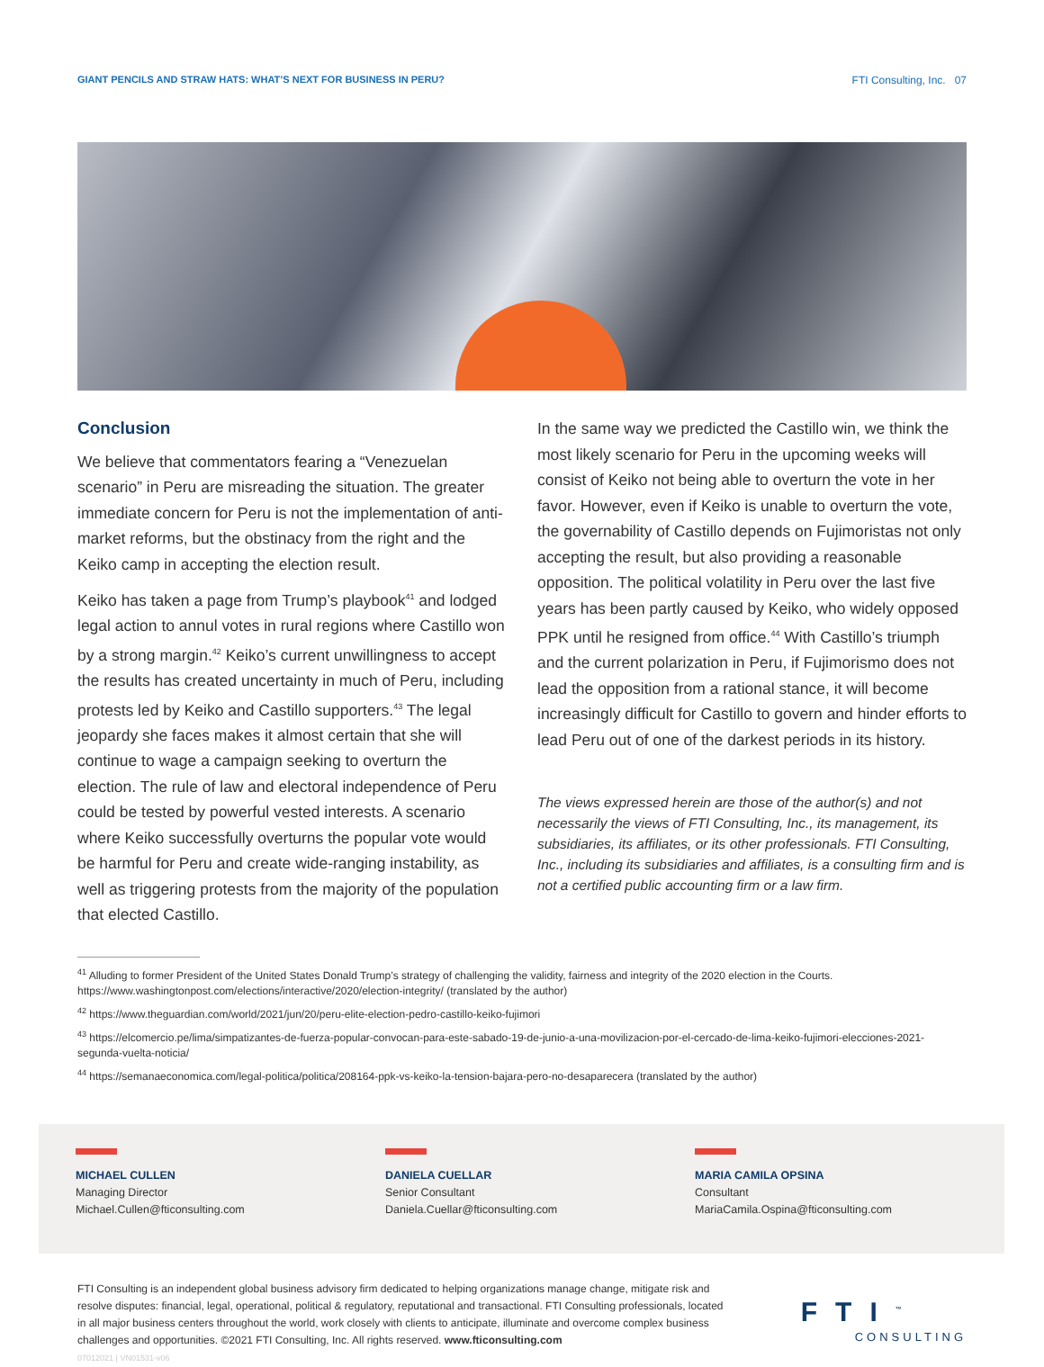GIANT PENCILS AND STRAW HATS: WHAT’S NEXT FOR BUSINESS IN PERU? FTI Consulting, Inc. 07
Conclusion
We believe that commentators fearing a “Venezuelan scenario” in Peru are misreading the situation. The greater immediate concern for Peru is not the implementation of anti-market reforms, but the obstinacy from the right and the Keiko camp in accepting the election result.
Keiko has taken a page from Trump’s playbook<sup>41</sup> and lodged legal action to annul votes in rural regions where Castillo won by a strong margin.<sup>42</sup> Keiko’s current unwillingness to accept the results has created uncertainty in much of Peru, including protests led by Keiko and Castillo supporters.<sup>43</sup> The legal jeopardy she faces makes it almost certain that she will continue to wage a campaign seeking to overturn the election. The rule of law and electoral independence of Peru could be tested by powerful vested interests. A scenario where Keiko successfully overturns the popular vote would be harmful for Peru and create wide-ranging instability, as well as triggering protests from the majority of the population that elected Castillo.
In the same way we predicted the Castillo win, we think the most likely scenario for Peru in the upcoming weeks will consist of Keiko not being able to overturn the vote in her favor. However, even if Keiko is unable to overturn the vote, the governability of Castillo depends on Fujimoristas not only accepting the result, but also providing a reasonable opposition. The political volatility in Peru over the last five years has been partly caused by Keiko, who widely opposed PPK until he resigned from office.<sup>44</sup> With Castillo’s triumph and the current polarization in Peru, if Fujimorismo does not lead the opposition from a rational stance, it will become increasingly difficult for Castillo to govern and hinder efforts to lead Peru out of one of the darkest periods in its history.
The views expressed herein are those of the author(s) and not necessarily the views of FTI Consulting, Inc., its management, its subsidiaries, its affiliates, or its other professionals. FTI Consulting, Inc., including its subsidiaries and affiliates, is a consulting firm and is not a certified public accounting firm or a law firm.
<sup>41</sup> Alluding to former President of the United States Donald Trump’s strategy of challenging the validity, fairness and integrity of the 2020 election in the Courts. https://www.washingtonpost.com/elections/interactive/2020/election-integrity/ (translated by the author)
<sup>42</sup> https://www.theguardian.com/world/2021/jun/20/peru-elite-election-pedro-castillo-keiko-fujimori
<sup>43</sup> https://elcomercio.pe/lima/simpatizantes-de-fuerza-popular-convocan-para-este-sabado-19-de-junio-a-una-movilizacion-por-el-cercado-de-lima-keiko-fujimori-elecciones-2021-segunda-vuelta-noticia/
<sup>44</sup> https://semanaeconomica.com/legal-politica/politica/208164-ppk-vs-keiko-la-tension-bajara-pero-no-desaparecera (translated by the author)
MICHAEL CULLEN
Managing Director
Michael.Cullen@fticonsulting.com
DANIELA CUELLAR
Senior Consultant
Daniela.Cuellar@fticonsulting.com
MARIA CAMILA OPSINA
Consultant
MariaCamila.Ospina@fticonsulting.com
FTI Consulting is an independent global business advisory firm dedicated to helping organizations manage change, mitigate risk and resolve disputes: financial, legal, operational, political & regulatory, reputational and transactional. FTI Consulting professionals, located in all major business centers throughout the world, work closely with clients to anticipate, illuminate and overcome complex business challenges and opportunities. ©2021 FTI Consulting, Inc. All rights reserved. www.fticonsulting.com
07012021 | VN01531-v06
FTI<sup>™</sup>
CONSULTING